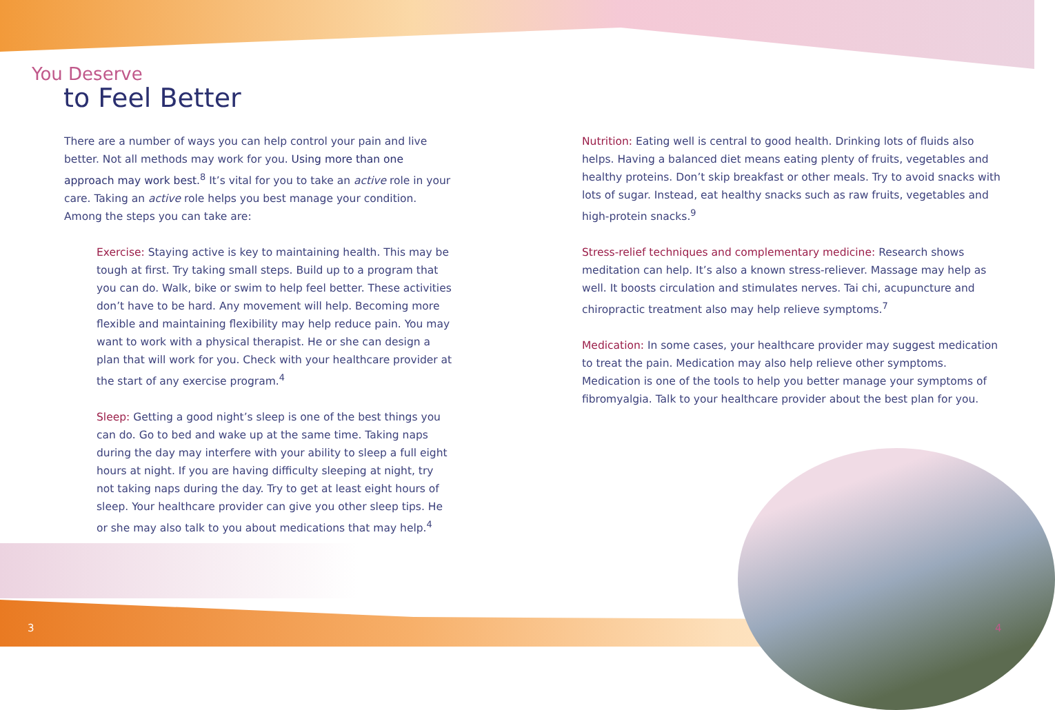You Deserve
to Feel Better
There are a number of ways you can help control your pain and live better. Not all methods may work for you. Using more than one approach may work best.<sup>8</sup> It’s vital for you to take an active role in your care. Taking an active role helps you best manage your condition. Among the steps you can take are:
Exercise: Staying active is key to maintaining health. This may be tough at first. Try taking small steps. Build up to a program that you can do. Walk, bike or swim to help feel better. These activities don’t have to be hard. Any movement will help. Becoming more flexible and maintaining flexibility may help reduce pain. You may want to work with a physical therapist. He or she can design a plan that will work for you. Check with your healthcare provider at the start of any exercise program.<sup>4</sup>
Sleep: Getting a good night’s sleep is one of the best things you can do. Go to bed and wake up at the same time. Taking naps during the day may interfere with your ability to sleep a full eight hours at night. If you are having difficulty sleeping at night, try not taking naps during the day. Try to get at least eight hours of sleep. Your healthcare provider can give you other sleep tips. He or she may also talk to you about medications that may help.<sup>4</sup>
Nutrition: Eating well is central to good health. Drinking lots of fluids also helps. Having a balanced diet means eating plenty of fruits, vegetables and healthy proteins. Don’t skip breakfast or other meals. Try to avoid snacks with lots of sugar. Instead, eat healthy snacks such as raw fruits, vegetables and high-protein snacks.<sup>9</sup>
Stress-relief techniques and complementary medicine: Research shows meditation can help. It’s also a known stress-reliever. Massage may help as well. It boosts circulation and stimulates nerves. Tai chi, acupuncture and chiropractic treatment also may help relieve symptoms.<sup>7</sup>
Medication: In some cases, your healthcare provider may suggest medication to treat the pain. Medication may also help relieve other symptoms. Medication is one of the tools to help you better manage your symptoms of fibromyalgia. Talk to your healthcare provider about the best plan for you.
3 4